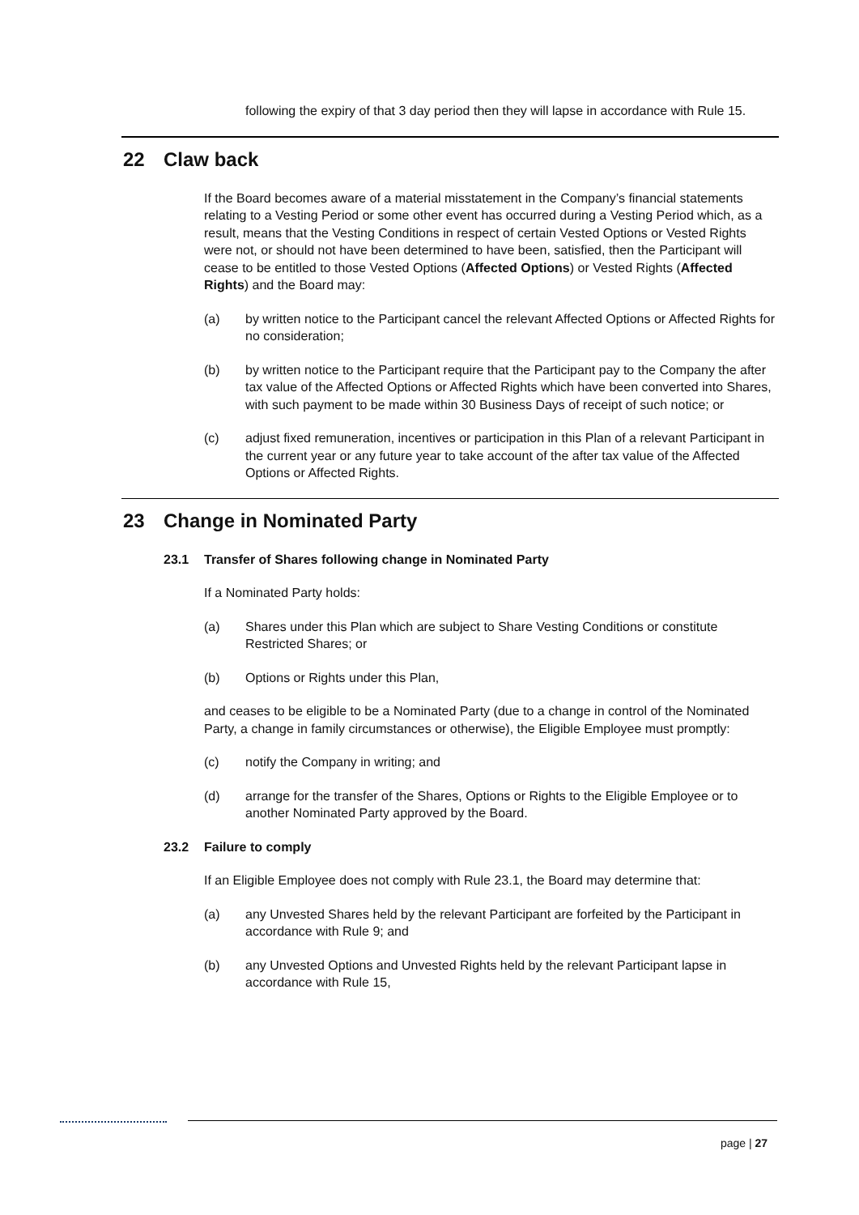following the expiry of that 3 day period then they will lapse in accordance with Rule 15.
22 Claw back
If the Board becomes aware of a material misstatement in the Company’s financial statements relating to a Vesting Period or some other event has occurred during a Vesting Period which, as a result, means that the Vesting Conditions in respect of certain Vested Options or Vested Rights were not, or should not have been determined to have been, satisfied, then the Participant will cease to be entitled to those Vested Options (Affected Options) or Vested Rights (Affected Rights) and the Board may:
(a) by written notice to the Participant cancel the relevant Affected Options or Affected Rights for no consideration;
(b) by written notice to the Participant require that the Participant pay to the Company the after tax value of the Affected Options or Affected Rights which have been converted into Shares, with such payment to be made within 30 Business Days of receipt of such notice; or
(c) adjust fixed remuneration, incentives or participation in this Plan of a relevant Participant in the current year or any future year to take account of the after tax value of the Affected Options or Affected Rights.
23 Change in Nominated Party
23.1 Transfer of Shares following change in Nominated Party
If a Nominated Party holds:
(a) Shares under this Plan which are subject to Share Vesting Conditions or constitute Restricted Shares; or
(b) Options or Rights under this Plan,
and ceases to be eligible to be a Nominated Party (due to a change in control of the Nominated Party, a change in family circumstances or otherwise), the Eligible Employee must promptly:
(c) notify the Company in writing; and
(d) arrange for the transfer of the Shares, Options or Rights to the Eligible Employee or to another Nominated Party approved by the Board.
23.2 Failure to comply
If an Eligible Employee does not comply with Rule 23.1, the Board may determine that:
(a) any Unvested Shares held by the relevant Participant are forfeited by the Participant in accordance with Rule 9; and
(b) any Unvested Options and Unvested Rights held by the relevant Participant lapse in accordance with Rule 15,
page | 27